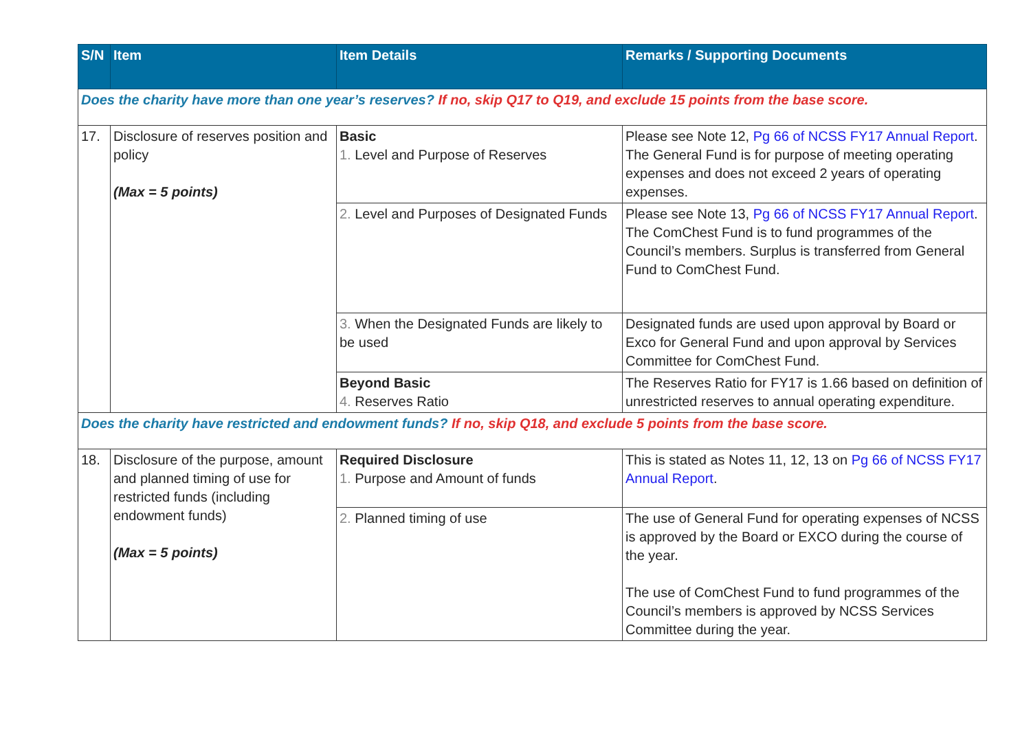| S/N | Item | Item Details | Remarks / Supporting Documents |
| --- | --- | --- | --- |
| Does the charity have more than one year’s reserves? If no, skip Q17 to Q19, and exclude 15 points from the base score. | | | |
| 17. | Disclosure of reserves position and policy (Max = 5 points) | Basic 1. Level and Purpose of Reserves | Please see Note 12, Pg 66 of NCSS FY17 Annual Report . The General Fund is for purpose of meeting operating expenses and does not exceed 2 years of operating expenses. |
| | | 2. Level and Purposes of Designated Funds | Please see Note 13, Pg 66 of NCSS FY17 Annual Report . The ComChest Fund is to fund programmes of the Council’s members. Surplus is transferred from General Fund to ComChest Fund. |
| | | 3. When the Designated Funds are likely to be used | Designated funds are used upon approval by Board or Exco for General Fund and upon approval by Services Committee for ComChest Fund. |
| | | Beyond Basic 4. Reserves Ratio | The Reserves Ratio for FY17 is 1.66 based on definition of unrestricted reserves to annual operating expenditure. |
| Does the charity have restricted and endowment funds? If no, skip Q18, and exclude 5 points from the base score. | | | |
| 18. | Disclosure of the purpose, amount and planned timing of use for restricted funds (including endowment funds) (Max = 5 points) | Required Disclosure 1. Purpose and Amount of funds | This is stated as Notes 11, 12, 13 on Pg 66 of NCSS FY17 Annual Report . |
| | | 2. Planned timing of use | The use of General Fund for operating expenses of NCSS is approved by the Board or EXCO during the course of the year. The use of ComChest Fund to fund programmes of the Council’s members is approved by NCSS Services Committee during the year. |